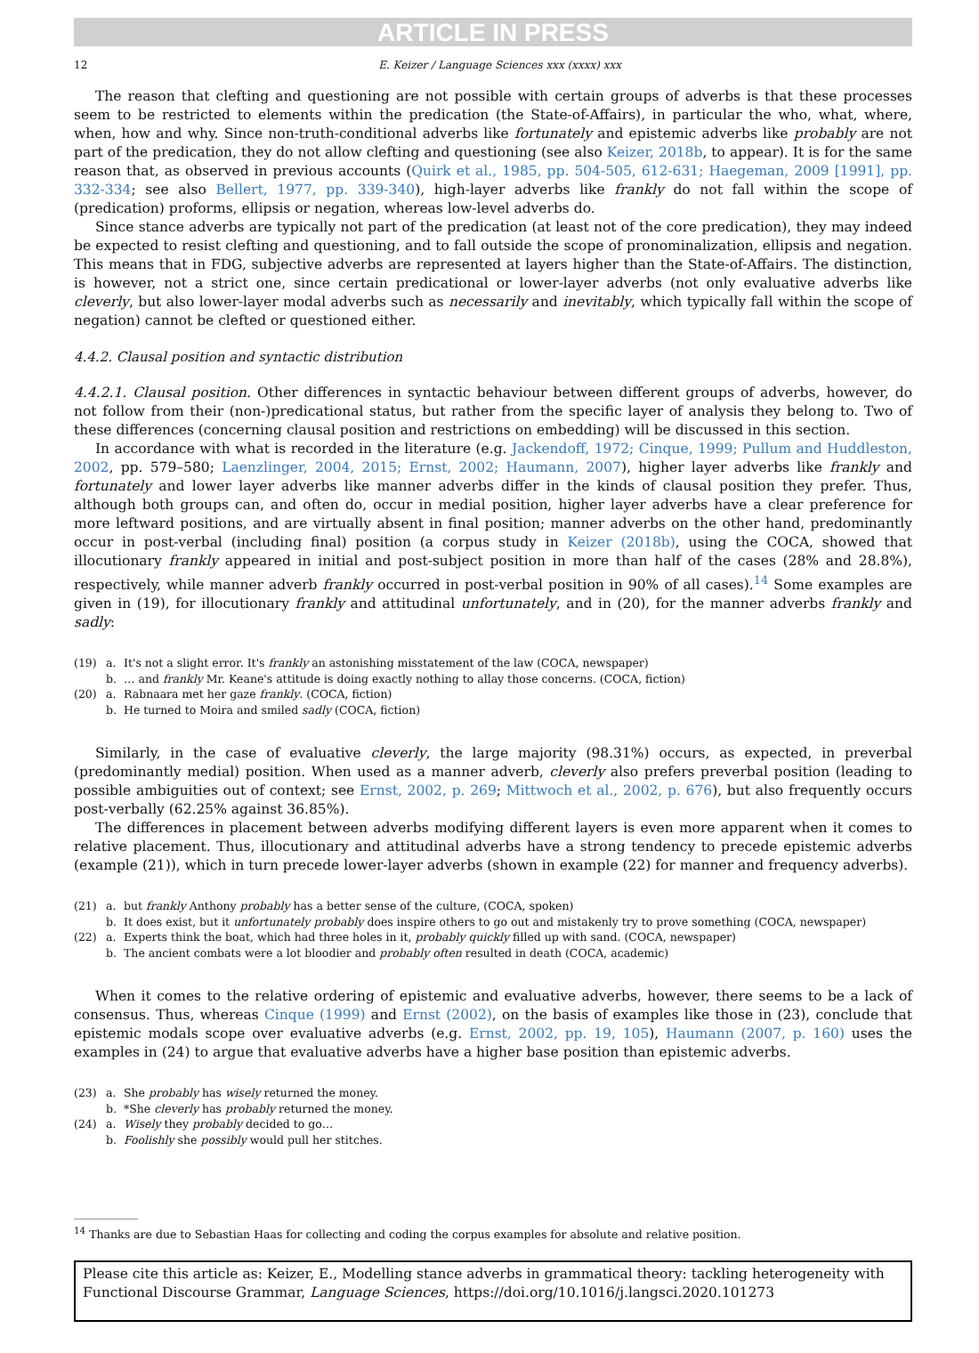ARTICLE IN PRESS
12 E. Keizer / Language Sciences xxx (xxxx) xxx
The reason that clefting and questioning are not possible with certain groups of adverbs is that these processes seem to be restricted to elements within the predication (the State-of-Affairs), in particular the who, what, where, when, how and why. Since non-truth-conditional adverbs like fortunately and epistemic adverbs like probably are not part of the predication, they do not allow clefting and questioning (see also Keizer, 2018b, to appear). It is for the same reason that, as observed in previous accounts (Quirk et al., 1985, pp. 504-505, 612-631; Haegeman, 2009 [1991], pp. 332-334; see also Bellert, 1977, pp. 339-340), high-layer adverbs like frankly do not fall within the scope of (predication) proforms, ellipsis or negation, whereas low-level adverbs do.
Since stance adverbs are typically not part of the predication (at least not of the core predication), they may indeed be expected to resist clefting and questioning, and to fall outside the scope of pronominalization, ellipsis and negation. This means that in FDG, subjective adverbs are represented at layers higher than the State-of-Affairs. The distinction, is however, not a strict one, since certain predicational or lower-layer adverbs (not only evaluative adverbs like cleverly, but also lower-layer modal adverbs such as necessarily and inevitably, which typically fall within the scope of negation) cannot be clefted or questioned either.
4.4.2. Clausal position and syntactic distribution
4.4.2.1. Clausal position. Other differences in syntactic behaviour between different groups of adverbs, however, do not follow from their (non-)predicational status, but rather from the specific layer of analysis they belong to. Two of these differences (concerning clausal position and restrictions on embedding) will be discussed in this section.
In accordance with what is recorded in the literature (e.g. Jackendoff, 1972; Cinque, 1999; Pullum and Huddleston, 2002, pp. 579–580; Laenzlinger, 2004, 2015; Ernst, 2002; Haumann, 2007), higher layer adverbs like frankly and fortunately and lower layer adverbs like manner adverbs differ in the kinds of clausal position they prefer. Thus, although both groups can, and often do, occur in medial position, higher layer adverbs have a clear preference for more leftward positions, and are virtually absent in final position; manner adverbs on the other hand, predominantly occur in post-verbal (including final) position (a corpus study in Keizer (2018b), using the COCA, showed that illocutionary frankly appeared in initial and post-subject position in more than half of the cases (28% and 28.8%), respectively, while manner adverb frankly occurred in post-verbal position in 90% of all cases).<sup>14</sup> Some examples are given in (19), for illocutionary frankly and attitudinal unfortunately, and in (20), for the manner adverbs frankly and sadly:
(19) a. It's not a slight error. It's frankly an astonishing misstatement of the law (COCA, newspaper)
b. … and frankly Mr. Keane's attitude is doing exactly nothing to allay those concerns. (COCA, fiction)
(20) a. Rabnaara met her gaze frankly. (COCA, fiction)
b. He turned to Moira and smiled sadly (COCA, fiction)
Similarly, in the case of evaluative cleverly, the large majority (98.31%) occurs, as expected, in preverbal (predominantly medial) position. When used as a manner adverb, cleverly also prefers preverbal position (leading to possible ambiguities out of context; see Ernst, 2002, p. 269; Mittwoch et al., 2002, p. 676), but also frequently occurs post-verbally (62.25% against 36.85%).
The differences in placement between adverbs modifying different layers is even more apparent when it comes to relative placement. Thus, illocutionary and attitudinal adverbs have a strong tendency to precede epistemic adverbs (example (21)), which in turn precede lower-layer adverbs (shown in example (22) for manner and frequency adverbs).
(21) a. but frankly Anthony probably has a better sense of the culture, (COCA, spoken)
b. It does exist, but it unfortunately probably does inspire others to go out and mistakenly try to prove something (COCA, newspaper)
(22) a. Experts think the boat, which had three holes in it, probably quickly filled up with sand. (COCA, newspaper)
b. The ancient combats were a lot bloodier and probably often resulted in death (COCA, academic)
When it comes to the relative ordering of epistemic and evaluative adverbs, however, there seems to be a lack of consensus. Thus, whereas Cinque (1999) and Ernst (2002), on the basis of examples like those in (23), conclude that epistemic modals scope over evaluative adverbs (e.g. Ernst, 2002, pp. 19, 105), Haumann (2007, p. 160) uses the examples in (24) to argue that evaluative adverbs have a higher base position than epistemic adverbs.
(23) a. She probably has wisely returned the money.
b. *She cleverly has probably returned the money.
(24) a. Wisely they probably decided to go…
b. Foolishly she possibly would pull her stitches.
<sup>14</sup> Thanks are due to Sebastian Haas for collecting and coding the corpus examples for absolute and relative position.
Please cite this article as: Keizer, E., Modelling stance adverbs in grammatical theory: tackling heterogeneity with Functional Discourse Grammar, Language Sciences, https://doi.org/10.1016/j.langsci.2020.101273